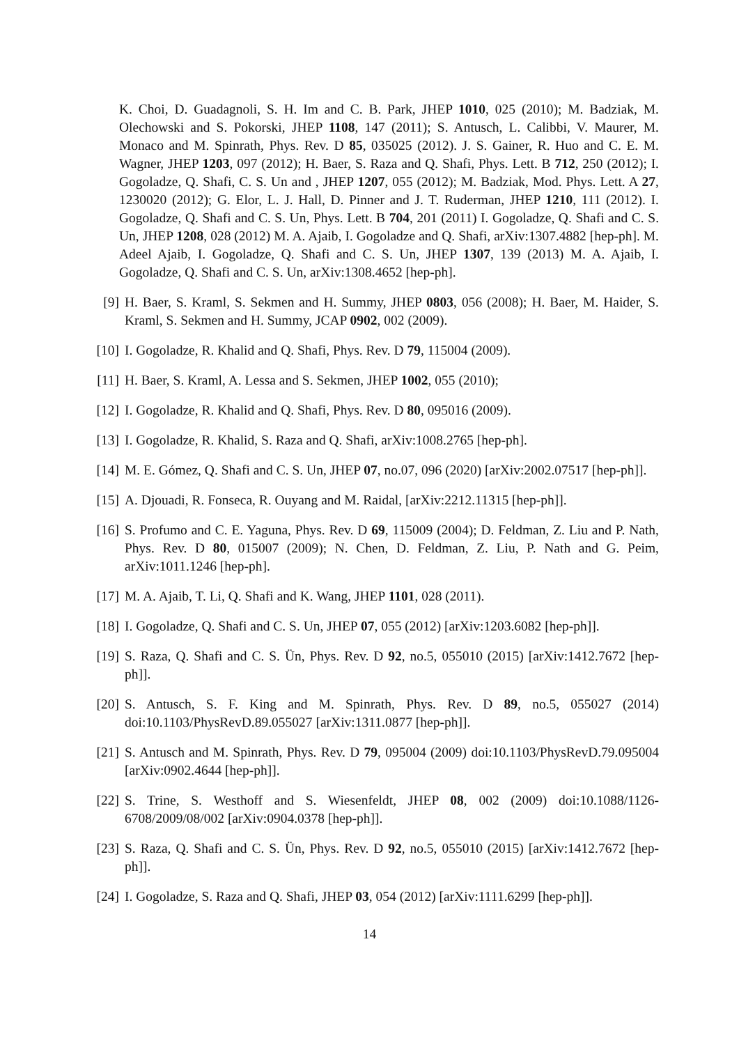K. Choi, D. Guadagnoli, S. H. Im and C. B. Park, JHEP 1010, 025 (2010); M. Badziak, M. Olechowski and S. Pokorski, JHEP 1108, 147 (2011); S. Antusch, L. Calibbi, V. Maurer, M. Monaco and M. Spinrath, Phys. Rev. D 85, 035025 (2012). J. S. Gainer, R. Huo and C. E. M. Wagner, JHEP 1203, 097 (2012); H. Baer, S. Raza and Q. Shafi, Phys. Lett. B 712, 250 (2012); I. Gogoladze, Q. Shafi, C. S. Un and , JHEP 1207, 055 (2012); M. Badziak, Mod. Phys. Lett. A 27, 1230020 (2012); G. Elor, L. J. Hall, D. Pinner and J. T. Ruderman, JHEP 1210, 111 (2012). I. Gogoladze, Q. Shafi and C. S. Un, Phys. Lett. B 704, 201 (2011) I. Gogoladze, Q. Shafi and C. S. Un, JHEP 1208, 028 (2012) M. A. Ajaib, I. Gogoladze and Q. Shafi, arXiv:1307.4882 [hep-ph]. M. Adeel Ajaib, I. Gogoladze, Q. Shafi and C. S. Un, JHEP 1307, 139 (2013) M. A. Ajaib, I. Gogoladze, Q. Shafi and C. S. Un, arXiv:1308.4652 [hep-ph].
[9] H. Baer, S. Kraml, S. Sekmen and H. Summy, JHEP 0803, 056 (2008); H. Baer, M. Haider, S. Kraml, S. Sekmen and H. Summy, JCAP 0902, 002 (2009).
[10]
I. Gogoladze, R. Khalid and Q. Shafi, Phys. Rev. D 79, 115004 (2009).
[11]
H. Baer, S. Kraml, A. Lessa and S. Sekmen, JHEP 1002, 055 (2010);
[12]
I. Gogoladze, R. Khalid and Q. Shafi, Phys. Rev. D 80, 095016 (2009).
[13]
I. Gogoladze, R. Khalid, S. Raza and Q. Shafi, arXiv:1008.2765 [hep-ph].
[14]
M. E. Gómez, Q. Shafi and C. S. Un, JHEP 07, no.07, 096 (2020) [arXiv:2002.07517 [hep-ph]].
[15]
A. Djouadi, R. Fonseca, R. Ouyang and M. Raidal, [arXiv:2212.11315 [hep-ph]].
[16]
S. Profumo and C. E. Yaguna, Phys. Rev. D 69, 115009 (2004); D. Feldman, Z. Liu and P. Nath, Phys. Rev. D 80, 015007 (2009); N. Chen, D. Feldman, Z. Liu, P. Nath and G. Peim, arXiv:1011.1246 [hep-ph].
[17]
M. A. Ajaib, T. Li, Q. Shafi and K. Wang, JHEP 1101, 028 (2011).
[18]
I. Gogoladze, Q. Shafi and C. S. Un, JHEP 07, 055 (2012) [arXiv:1203.6082 [hep-ph]].
[19]
S. Raza, Q. Shafi and C. S. Ün, Phys. Rev. D 92, no.5, 055010 (2015) [arXiv:1412.7672 [hep-ph]].
[20]
S. Antusch, S. F. King and M. Spinrath, Phys. Rev. D 89, no.5, 055027 (2014) doi:10.1103/PhysRevD.89.055027 [arXiv:1311.0877 [hep-ph]].
[21]
S. Antusch and M. Spinrath, Phys. Rev. D 79, 095004 (2009) doi:10.1103/PhysRevD.79.095004 [arXiv:0902.4644 [hep-ph]].
[22]
S. Trine, S. Westhoff and S. Wiesenfeldt, JHEP 08, 002 (2009) doi:10.1088/1126-6708/2009/08/002 [arXiv:0904.0378 [hep-ph]].
[23]
S. Raza, Q. Shafi and C. S. Ün, Phys. Rev. D 92, no.5, 055010 (2015) [arXiv:1412.7672 [hep-ph]].
[24]
I. Gogoladze, S. Raza and Q. Shafi, JHEP 03, 054 (2012) [arXiv:1111.6299 [hep-ph]].
14